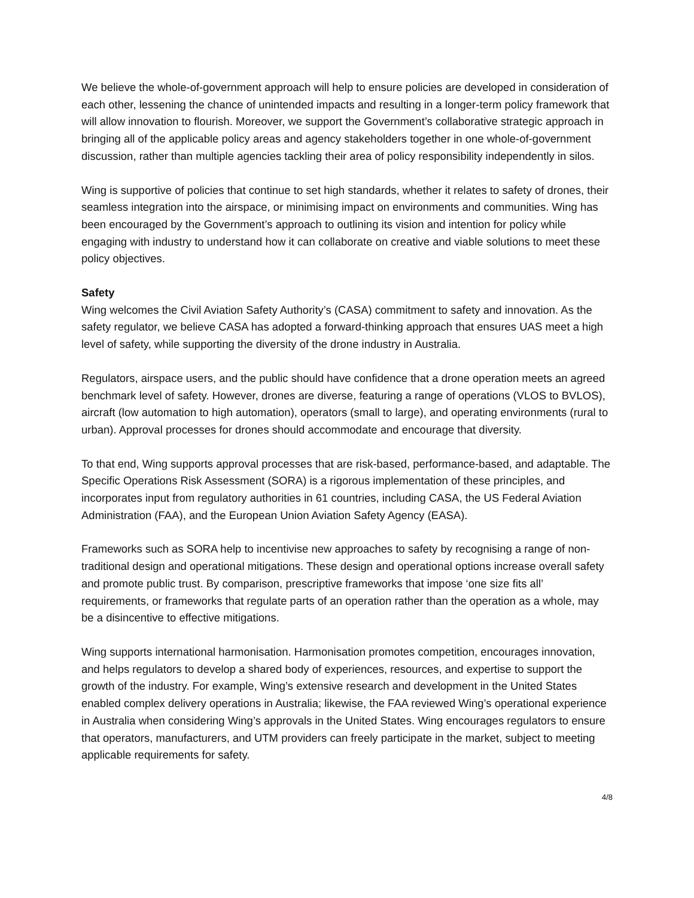We believe the whole-of-government approach will help to ensure policies are developed in consideration of each other, lessening the chance of unintended impacts and resulting in a longer-term policy framework that will allow innovation to flourish. Moreover, we support the Government’s collaborative strategic approach in bringing all of the applicable policy areas and agency stakeholders together in one whole-of-government discussion, rather than multiple agencies tackling their area of policy responsibility independently in silos.
Wing is supportive of policies that continue to set high standards, whether it relates to safety of drones, their seamless integration into the airspace, or minimising impact on environments and communities. Wing has been encouraged by the Government’s approach to outlining its vision and intention for policy while engaging with industry to understand how it can collaborate on creative and viable solutions to meet these policy objectives.
Safety
Wing welcomes the Civil Aviation Safety Authority’s (CASA) commitment to safety and innovation. As the safety regulator, we believe CASA has adopted a forward-thinking approach that ensures UAS meet a high level of safety, while supporting the diversity of the drone industry in Australia.
Regulators, airspace users, and the public should have confidence that a drone operation meets an agreed benchmark level of safety. However, drones are diverse, featuring a range of operations (VLOS to BVLOS), aircraft (low automation to high automation), operators (small to large), and operating environments (rural to urban). Approval processes for drones should accommodate and encourage that diversity.
To that end, Wing supports approval processes that are risk-based, performance-based, and adaptable. The Specific Operations Risk Assessment (SORA) is a rigorous implementation of these principles, and incorporates input from regulatory authorities in 61 countries, including CASA, the US Federal Aviation Administration (FAA), and the European Union Aviation Safety Agency (EASA).
Frameworks such as SORA help to incentivise new approaches to safety by recognising a range of non-traditional design and operational mitigations. These design and operational options increase overall safety and promote public trust. By comparison, prescriptive frameworks that impose ‘one size fits all’ requirements, or frameworks that regulate parts of an operation rather than the operation as a whole, may be a disincentive to effective mitigations.
Wing supports international harmonisation. Harmonisation promotes competition, encourages innovation, and helps regulators to develop a shared body of experiences, resources, and expertise to support the growth of the industry. For example, Wing’s extensive research and development in the United States enabled complex delivery operations in Australia; likewise, the FAA reviewed Wing’s operational experience in Australia when considering Wing’s approvals in the United States. Wing encourages regulators to ensure that operators, manufacturers, and UTM providers can freely participate in the market, subject to meeting applicable requirements for safety.
4/8